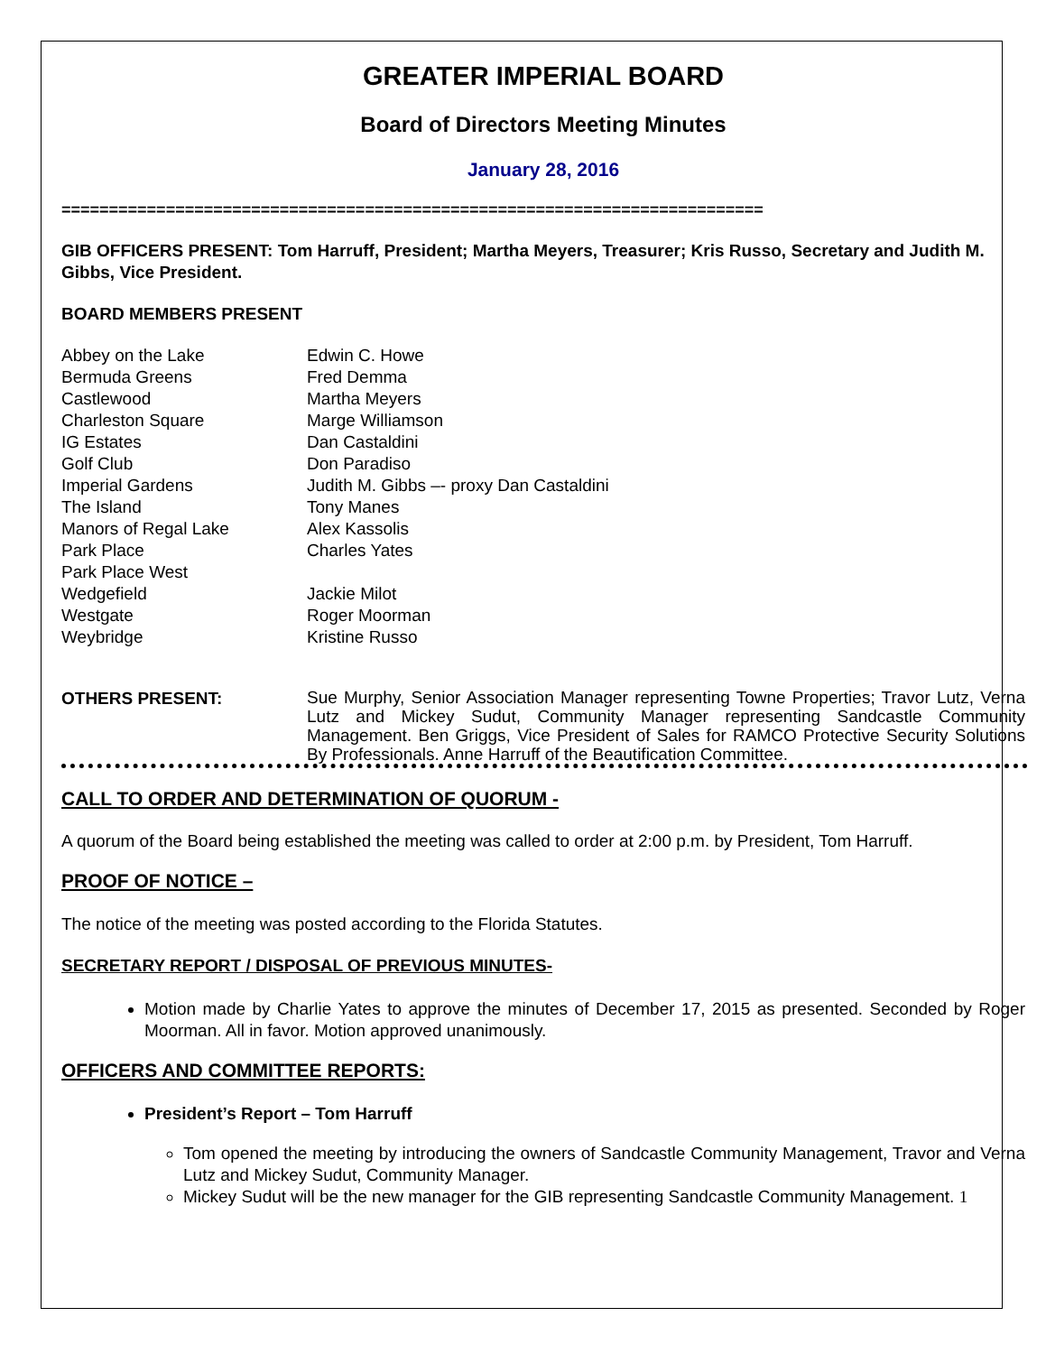GREATER IMPERIAL BOARD
Board of Directors Meeting Minutes
January 28, 2016
==========================================================================
GIB OFFICERS PRESENT: Tom Harruff, President; Martha Meyers, Treasurer; Kris Russo, Secretary and Judith M. Gibbs, Vice President.
BOARD MEMBERS PRESENT
| Abbey on the Lake | Edwin C. Howe |
| Bermuda Greens | Fred Demma |
| Castlewood | Martha Meyers |
| Charleston Square | Marge Williamson |
| IG Estates | Dan Castaldini |
| Golf Club | Don Paradiso |
| Imperial Gardens | Judith M. Gibbs –- proxy Dan Castaldini |
| The Island | Tony Manes |
| Manors of Regal Lake | Alex Kassolis |
| Park Place | Charles Yates |
| Park Place West | |
| Wedgefield | Jackie Milot |
| Westgate | Roger Moorman |
| Weybridge | Kristine Russo |
| OTHERS PRESENT: | Sue Murphy, Senior Association Manager representing Towne Properties; Travor Lutz, Verna Lutz and Mickey Sudut, Community Manager representing Sandcastle Community Management. Ben Griggs, Vice President of Sales for RAMCO Protective Security Solutions By Professionals. Anne Harruff of the Beautification Committee. |
CALL TO ORDER AND DETERMINATION OF QUORUM -
A quorum of the Board being established the meeting was called to order at 2:00 p.m. by President, Tom Harruff.
PROOF OF NOTICE –
The notice of the meeting was posted according to the Florida Statutes.
SECRETARY REPORT / DISPOSAL OF PREVIOUS MINUTES-
Motion made by Charlie Yates to approve the minutes of December 17, 2015 as presented. Seconded by Roger Moorman. All in favor. Motion approved unanimously.
OFFICERS AND COMMITTEE REPORTS:
President’s Report – Tom Harruff
Tom opened the meeting by introducing the owners of Sandcastle Community Management, Travor and Verna Lutz and Mickey Sudut, Community Manager.
Mickey Sudut will be the new manager for the GIB representing Sandcastle Community Management. 1